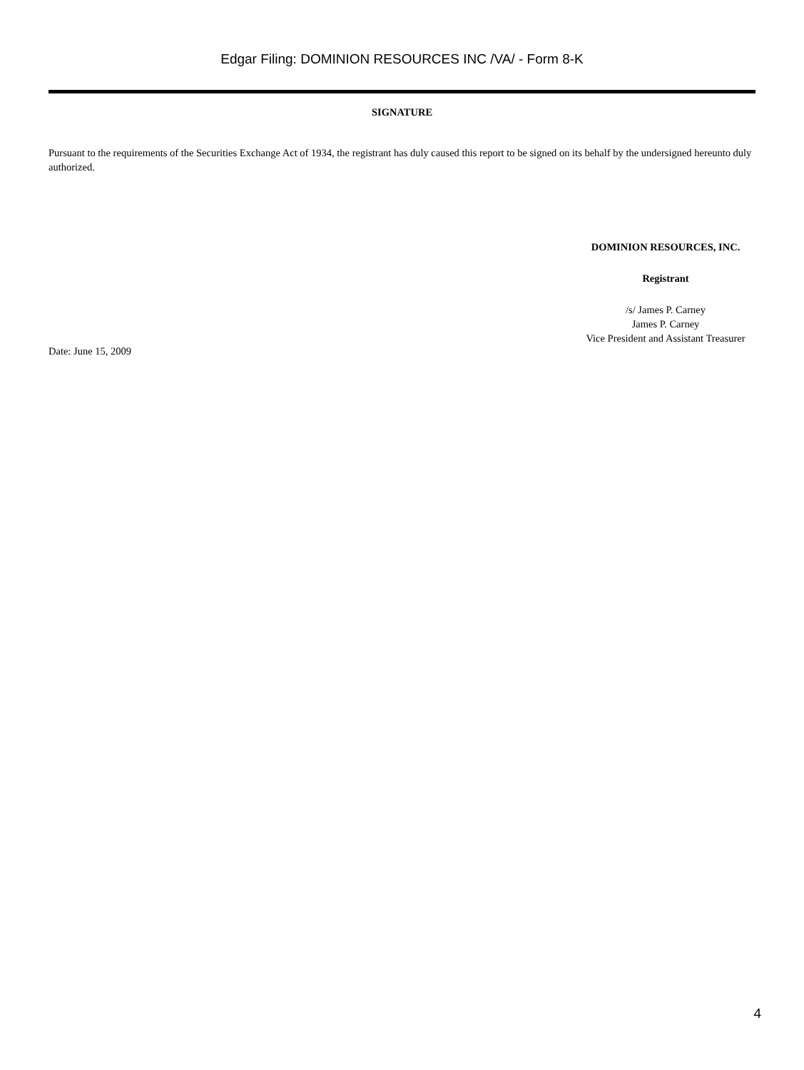Edgar Filing: DOMINION RESOURCES INC /VA/ - Form 8-K
SIGNATURE
Pursuant to the requirements of the Securities Exchange Act of 1934, the registrant has duly caused this report to be signed on its behalf by the undersigned hereunto duly authorized.
DOMINION RESOURCES, INC.
Registrant
/s/ James P. Carney
James P. Carney
Vice President and Assistant Treasurer
Date: June 15, 2009
4